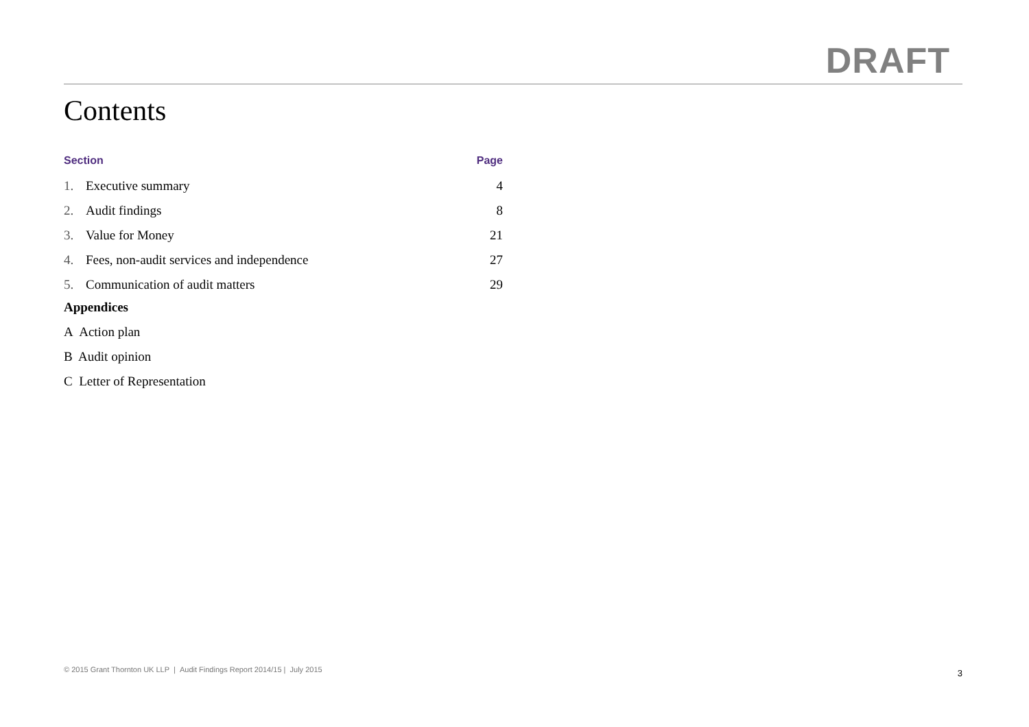DRAFT
Contents
| Section | | Page |
| --- | --- | --- |
| 1. | Executive summary | 4 |
| 2. | Audit findings | 8 |
| 3. | Value for Money | 21 |
| 4. | Fees, non-audit services and independence | 27 |
| 5. | Communication of audit matters | 29 |
Appendices
A Action plan
B Audit opinion
C Letter of Representation
© 2015 Grant Thornton UK LLP | Audit Findings Report 2014/15 | July 2015 3